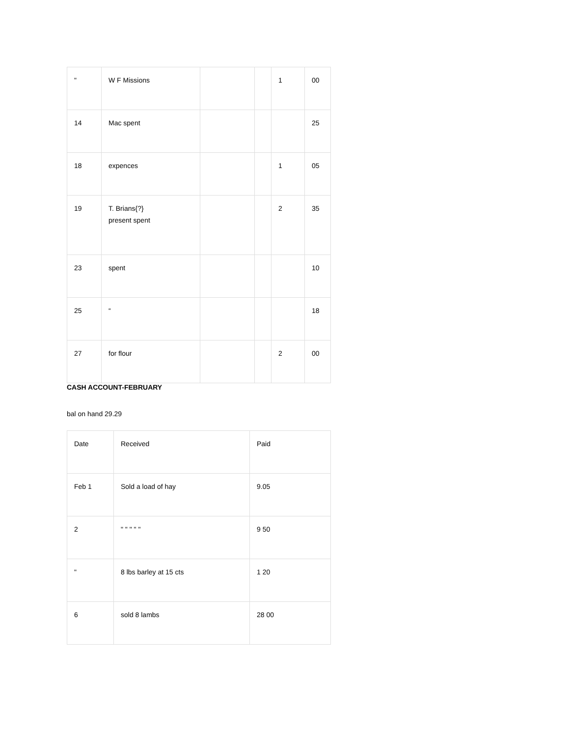| " | W F Missions | | | 1 | 00 |
| 14 | Mac spent | | | | 25 |
| 18 | expences | | | 1 | 05 |
| 19 | T. Brians{?} present spent | | | 2 | 35 |
| 23 | spent | | | | 10 |
| 25 | “ | | | | 18 |
| 27 | for flour | | | 2 | 00 |
CASH ACCOUNT-FEBRUARY
bal on hand 29.29
| Date | Received | Paid |
| Feb 1 | Sold a load of hay | 9.05 |
| 2 | " " " " " | 9 50 |
| " | 8 lbs barley at 15 cts | 1 20 |
| 6 | sold 8 lambs | 28 00 |